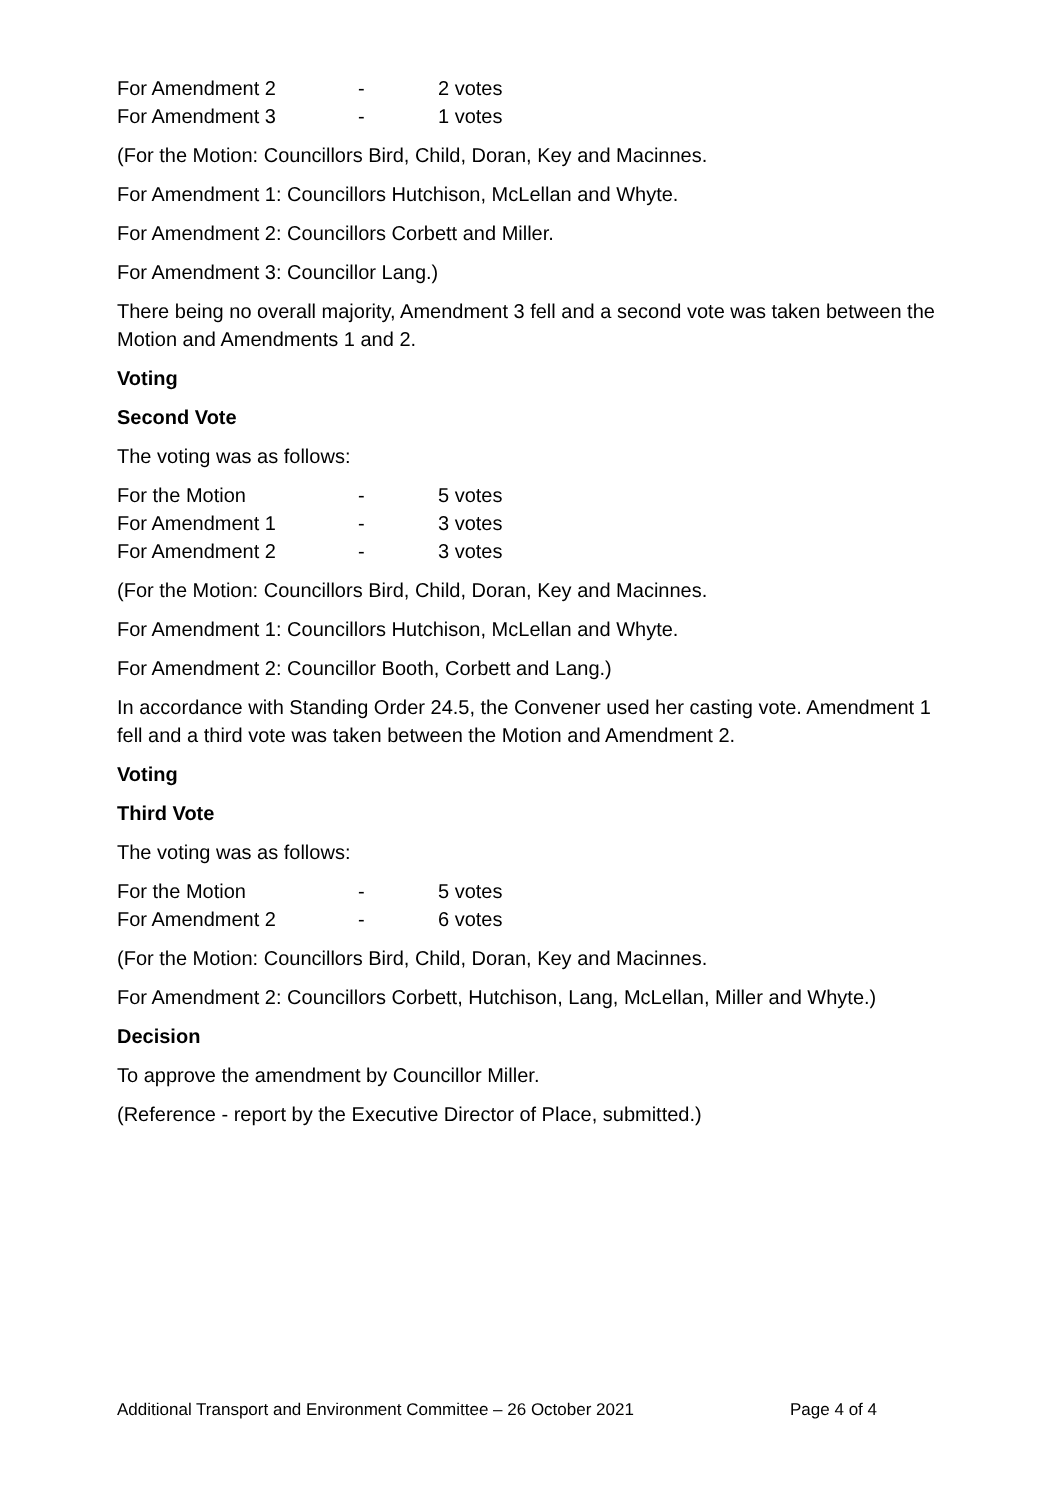| For Amendment 2 | - | 2 votes |
| For Amendment 3 | - | 1 votes |
(For the Motion: Councillors Bird, Child, Doran, Key and Macinnes.
For Amendment 1: Councillors Hutchison, McLellan and Whyte.
For Amendment 2: Councillors Corbett and Miller.
For Amendment 3: Councillor Lang.)
There being no overall majority, Amendment 3 fell and a second vote was taken between the Motion and Amendments 1 and 2.
Voting
Second Vote
The voting was as follows:
| For the Motion | - | 5 votes |
| For Amendment 1 | - | 3 votes |
| For Amendment 2 | - | 3 votes |
(For the Motion: Councillors Bird, Child, Doran, Key and Macinnes.
For Amendment 1: Councillors Hutchison, McLellan and Whyte.
For Amendment 2: Councillor Booth, Corbett and Lang.)
In accordance with Standing Order 24.5, the Convener used her casting vote. Amendment 1 fell and a third vote was taken between the Motion and Amendment 2.
Voting
Third Vote
The voting was as follows:
| For the Motion | - | 5 votes |
| For Amendment 2 | - | 6 votes |
(For the Motion: Councillors Bird, Child, Doran, Key and Macinnes.
For Amendment 2: Councillors Corbett, Hutchison, Lang, McLellan, Miller and Whyte.)
Decision
To approve the amendment by Councillor Miller.
(Reference - report by the Executive Director of Place, submitted.)
Additional Transport and Environment Committee – 26 October 2021 Page 4 of 4